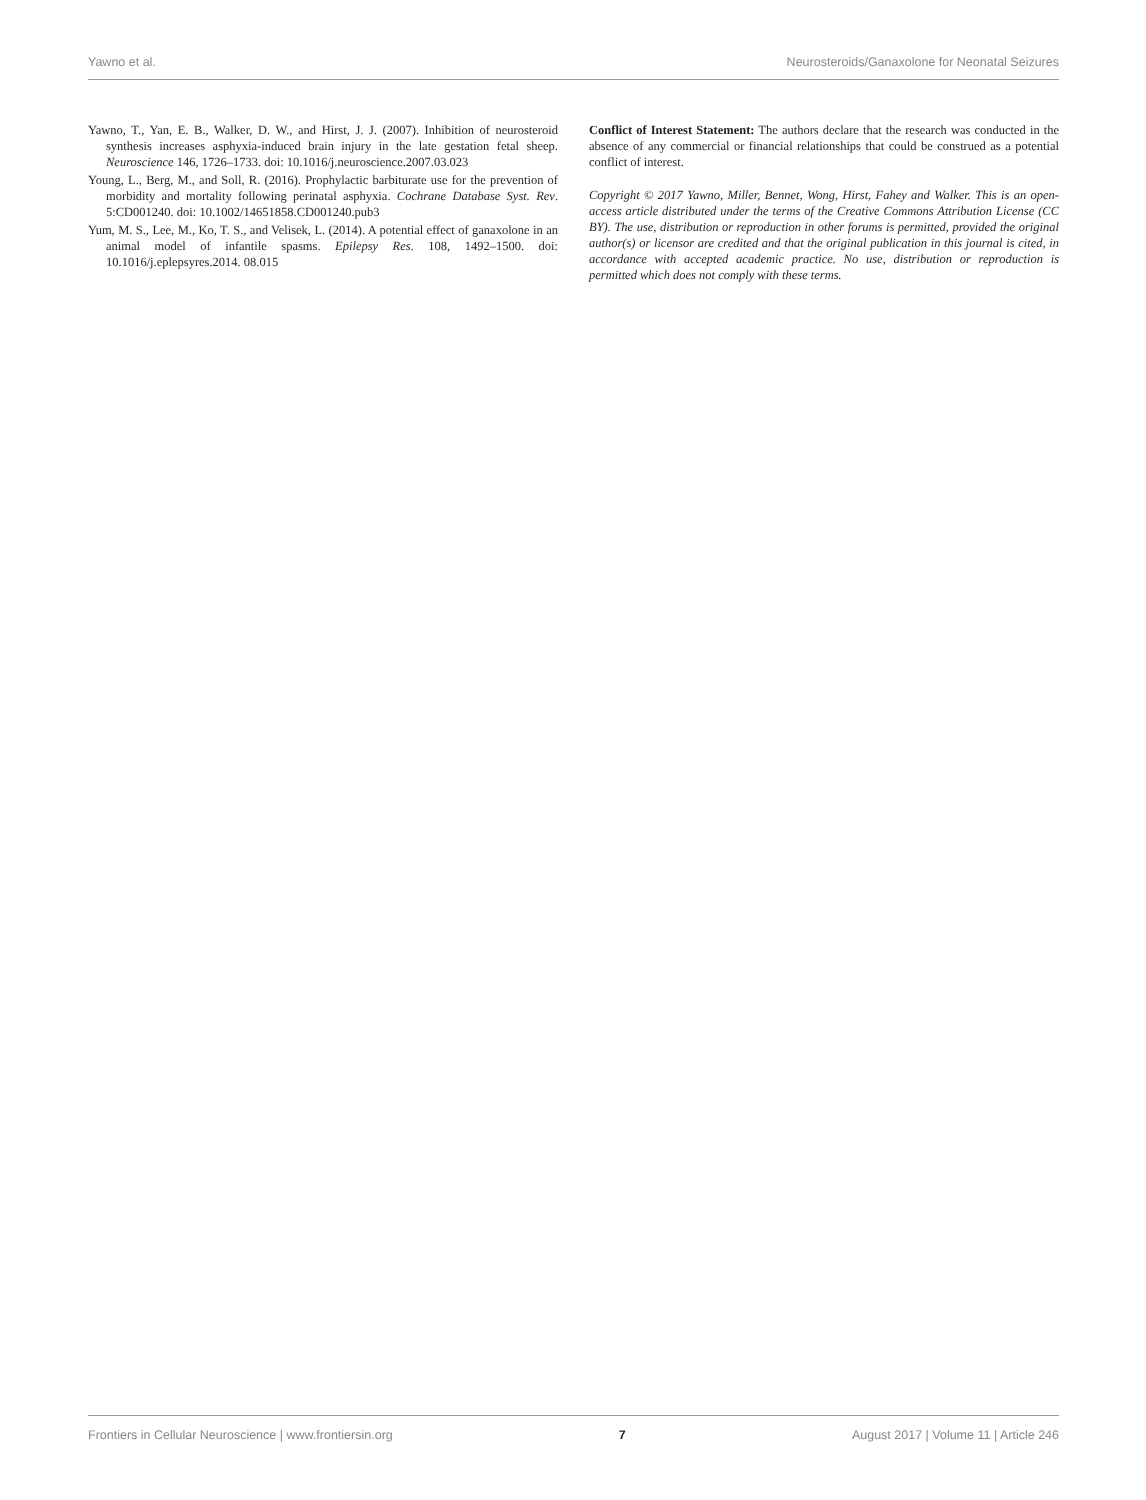Yawno et al. Neurosteroids/Ganaxolone for Neonatal Seizures
Yawno, T., Yan, E. B., Walker, D. W., and Hirst, J. J. (2007). Inhibition of neurosteroid synthesis increases asphyxia-induced brain injury in the late gestation fetal sheep. Neuroscience 146, 1726–1733. doi: 10.1016/j.neuroscience.2007.03.023
Young, L., Berg, M., and Soll, R. (2016). Prophylactic barbiturate use for the prevention of morbidity and mortality following perinatal asphyxia. Cochrane Database Syst. Rev. 5:CD001240. doi: 10.1002/14651858.CD001240.pub3
Yum, M. S., Lee, M., Ko, T. S., and Velisek, L. (2014). A potential effect of ganaxolone in an animal model of infantile spasms. Epilepsy Res. 108, 1492–1500. doi: 10.1016/j.eplepsyres.2014. 08.015
Conflict of Interest Statement: The authors declare that the research was conducted in the absence of any commercial or financial relationships that could be construed as a potential conflict of interest.
Copyright © 2017 Yawno, Miller, Bennet, Wong, Hirst, Fahey and Walker. This is an open-access article distributed under the terms of the Creative Commons Attribution License (CC BY). The use, distribution or reproduction in other forums is permitted, provided the original author(s) or licensor are credited and that the original publication in this journal is cited, in accordance with accepted academic practice. No use, distribution or reproduction is permitted which does not comply with these terms.
Frontiers in Cellular Neuroscience | www.frontiersin.org 7 August 2017 | Volume 11 | Article 246